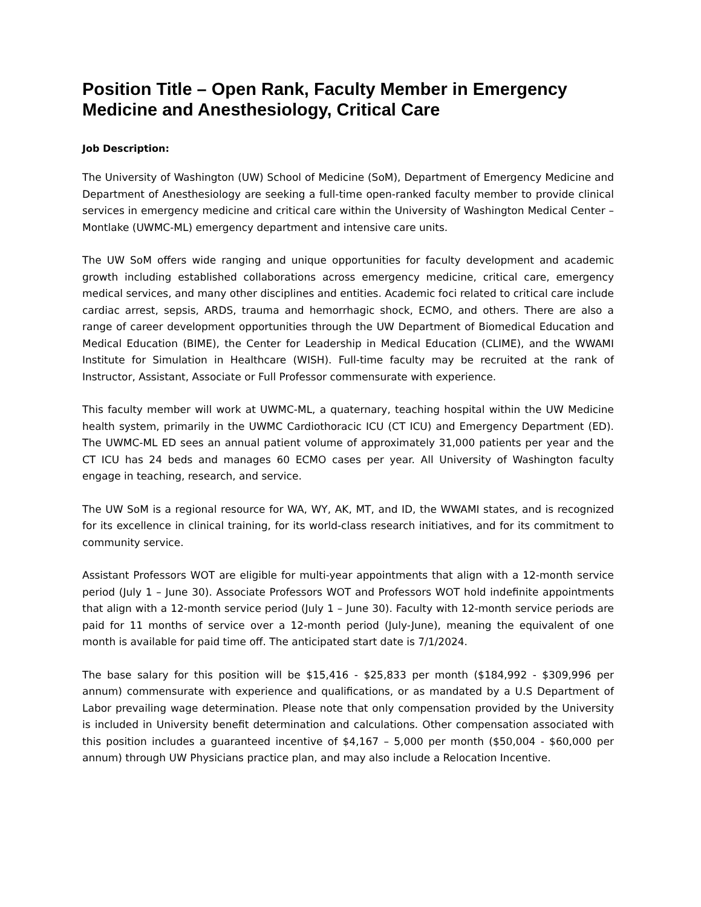Position Title – Open Rank, Faculty Member in Emergency Medicine and Anesthesiology, Critical Care
Job Description:
The University of Washington (UW) School of Medicine (SoM), Department of Emergency Medicine and Department of Anesthesiology are seeking a full-time open-ranked faculty member to provide clinical services in emergency medicine and critical care within the University of Washington Medical Center – Montlake (UWMC-ML) emergency department and intensive care units.
The UW SoM offers wide ranging and unique opportunities for faculty development and academic growth including established collaborations across emergency medicine, critical care, emergency medical services, and many other disciplines and entities. Academic foci related to critical care include cardiac arrest, sepsis, ARDS, trauma and hemorrhagic shock, ECMO, and others. There are also a range of career development opportunities through the UW Department of Biomedical Education and Medical Education (BIME), the Center for Leadership in Medical Education (CLIME), and the WWAMI Institute for Simulation in Healthcare (WISH). Full-time faculty may be recruited at the rank of Instructor, Assistant, Associate or Full Professor commensurate with experience.
This faculty member will work at UWMC-ML, a quaternary, teaching hospital within the UW Medicine health system, primarily in the UWMC Cardiothoracic ICU (CT ICU) and Emergency Department (ED). The UWMC-ML ED sees an annual patient volume of approximately 31,000 patients per year and the CT ICU has 24 beds and manages 60 ECMO cases per year. All University of Washington faculty engage in teaching, research, and service.
The UW SoM is a regional resource for WA, WY, AK, MT, and ID, the WWAMI states, and is recognized for its excellence in clinical training, for its world-class research initiatives, and for its commitment to community service.
Assistant Professors WOT are eligible for multi-year appointments that align with a 12-month service period (July 1 – June 30). Associate Professors WOT and Professors WOT hold indefinite appointments that align with a 12-month service period (July 1 – June 30). Faculty with 12-month service periods are paid for 11 months of service over a 12-month period (July-June), meaning the equivalent of one month is available for paid time off. The anticipated start date is 7/1/2024.
The base salary for this position will be $15,416 - $25,833 per month ($184,992 - $309,996 per annum) commensurate with experience and qualifications, or as mandated by a U.S Department of Labor prevailing wage determination. Please note that only compensation provided by the University is included in University benefit determination and calculations. Other compensation associated with this position includes a guaranteed incentive of $4,167 – 5,000 per month ($50,004 - $60,000 per annum) through UW Physicians practice plan, and may also include a Relocation Incentive.